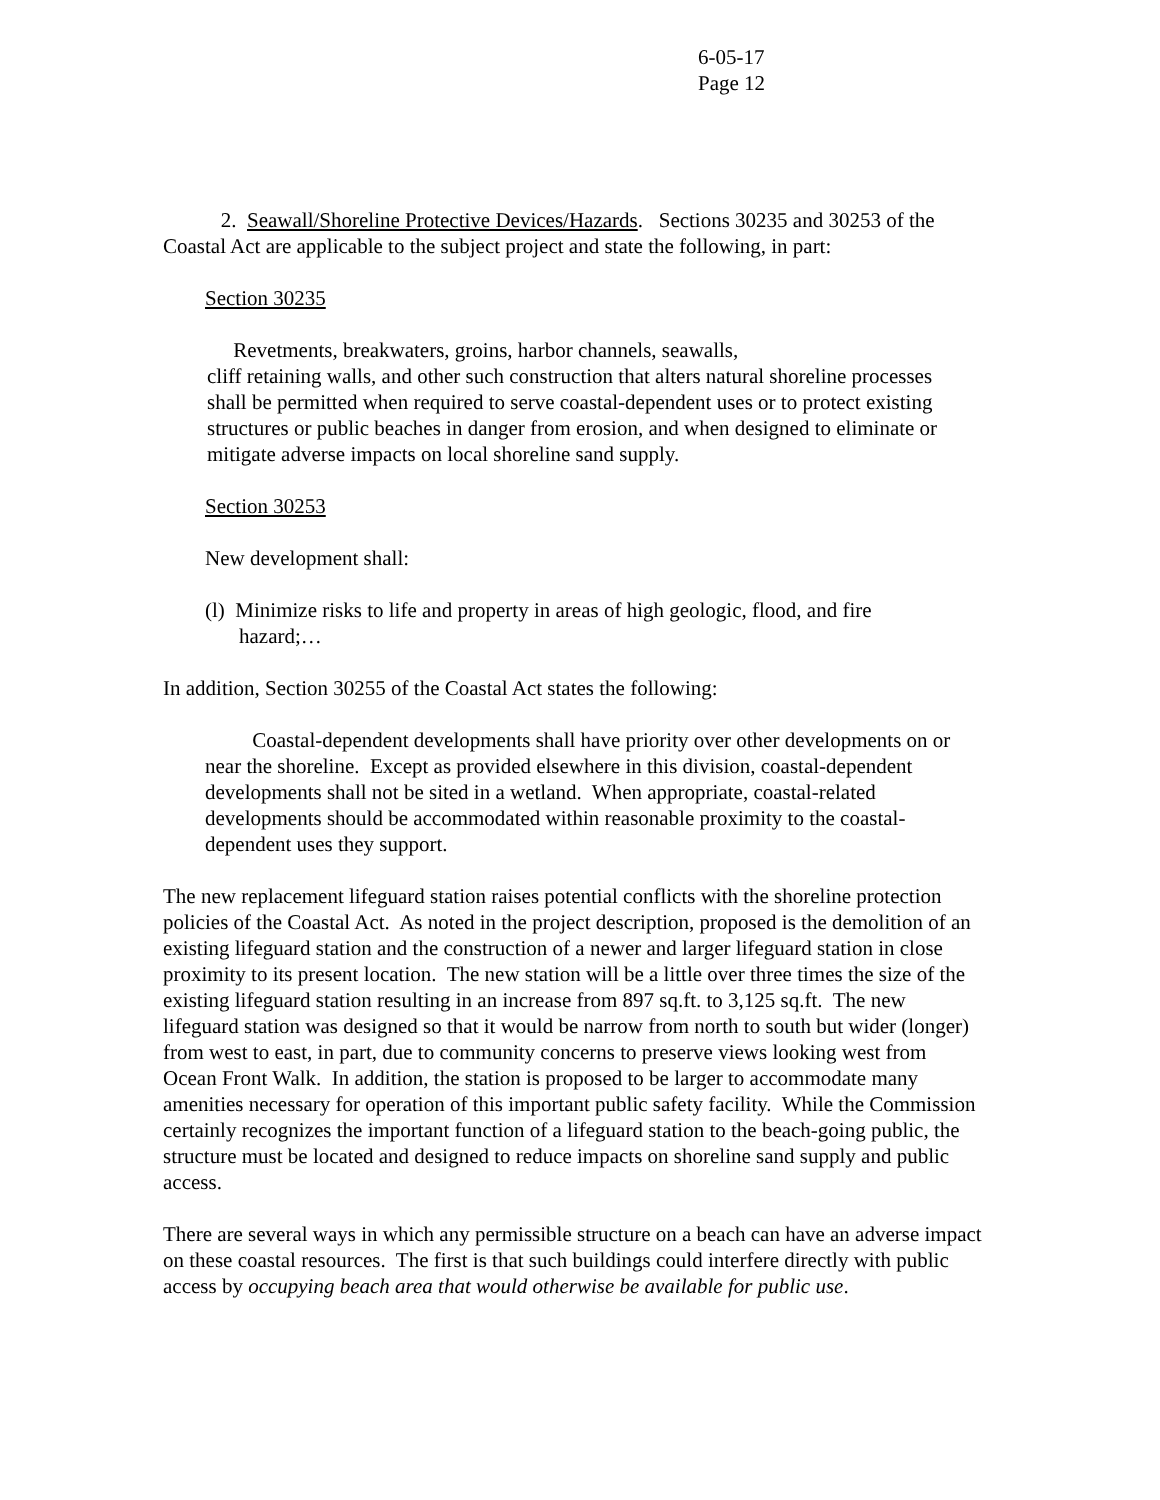6-05-17
Page 12
2. Seawall/Shoreline Protective Devices/Hazards. Sections 30235 and 30253 of the Coastal Act are applicable to the subject project and state the following, in part:
Section 30235
Revetments, breakwaters, groins, harbor channels, seawalls,
cliff retaining walls, and other such construction that alters natural shoreline processes shall be permitted when required to serve coastal-dependent uses or to protect existing structures or public beaches in danger from erosion, and when designed to eliminate or mitigate adverse impacts on local shoreline sand supply.
Section 30253
New development shall:
(l) Minimize risks to life and property in areas of high geologic, flood, and fire hazard;…
In addition, Section 30255 of the Coastal Act states the following:
Coastal-dependent developments shall have priority over other developments on or near the shoreline. Except as provided elsewhere in this division, coastal-dependent developments shall not be sited in a wetland. When appropriate, coastal-related developments should be accommodated within reasonable proximity to the coastal-dependent uses they support.
The new replacement lifeguard station raises potential conflicts with the shoreline protection policies of the Coastal Act. As noted in the project description, proposed is the demolition of an existing lifeguard station and the construction of a newer and larger lifeguard station in close proximity to its present location. The new station will be a little over three times the size of the existing lifeguard station resulting in an increase from 897 sq.ft. to 3,125 sq.ft. The new lifeguard station was designed so that it would be narrow from north to south but wider (longer) from west to east, in part, due to community concerns to preserve views looking west from Ocean Front Walk. In addition, the station is proposed to be larger to accommodate many amenities necessary for operation of this important public safety facility. While the Commission certainly recognizes the important function of a lifeguard station to the beach-going public, the structure must be located and designed to reduce impacts on shoreline sand supply and public access.
There are several ways in which any permissible structure on a beach can have an adverse impact on these coastal resources. The first is that such buildings could interfere directly with public access by occupying beach area that would otherwise be available for public use.